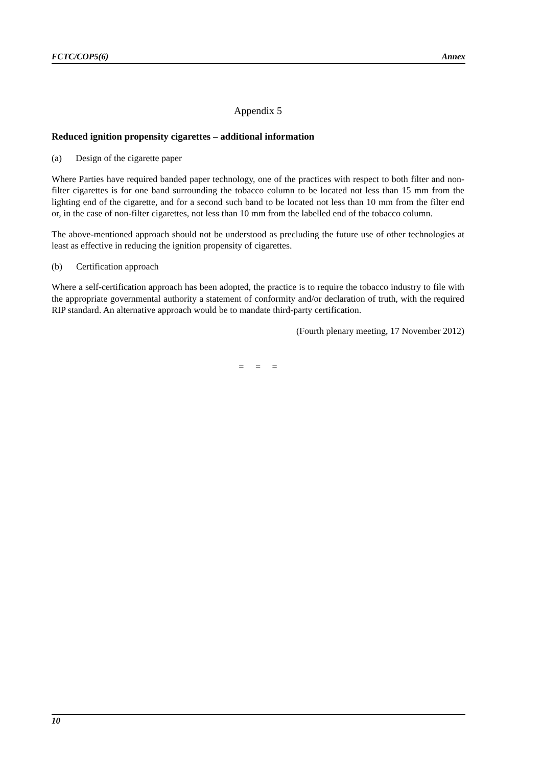FCTC/COP5(6) Annex
Appendix 5
Reduced ignition propensity cigarettes – additional information
(a) Design of the cigarette paper
Where Parties have required banded paper technology, one of the practices with respect to both filter and non-filter cigarettes is for one band surrounding the tobacco column to be located not less than 15 mm from the lighting end of the cigarette, and for a second such band to be located not less than 10 mm from the filter end or, in the case of non-filter cigarettes, not less than 10 mm from the labelled end of the tobacco column.
The above-mentioned approach should not be understood as precluding the future use of other technologies at least as effective in reducing the ignition propensity of cigarettes.
(b) Certification approach
Where a self-certification approach has been adopted, the practice is to require the tobacco industry to file with the appropriate governmental authority a statement of conformity and/or declaration of truth, with the required RIP standard. An alternative approach would be to mandate third-party certification.
(Fourth plenary meeting, 17 November 2012)
= = =
10